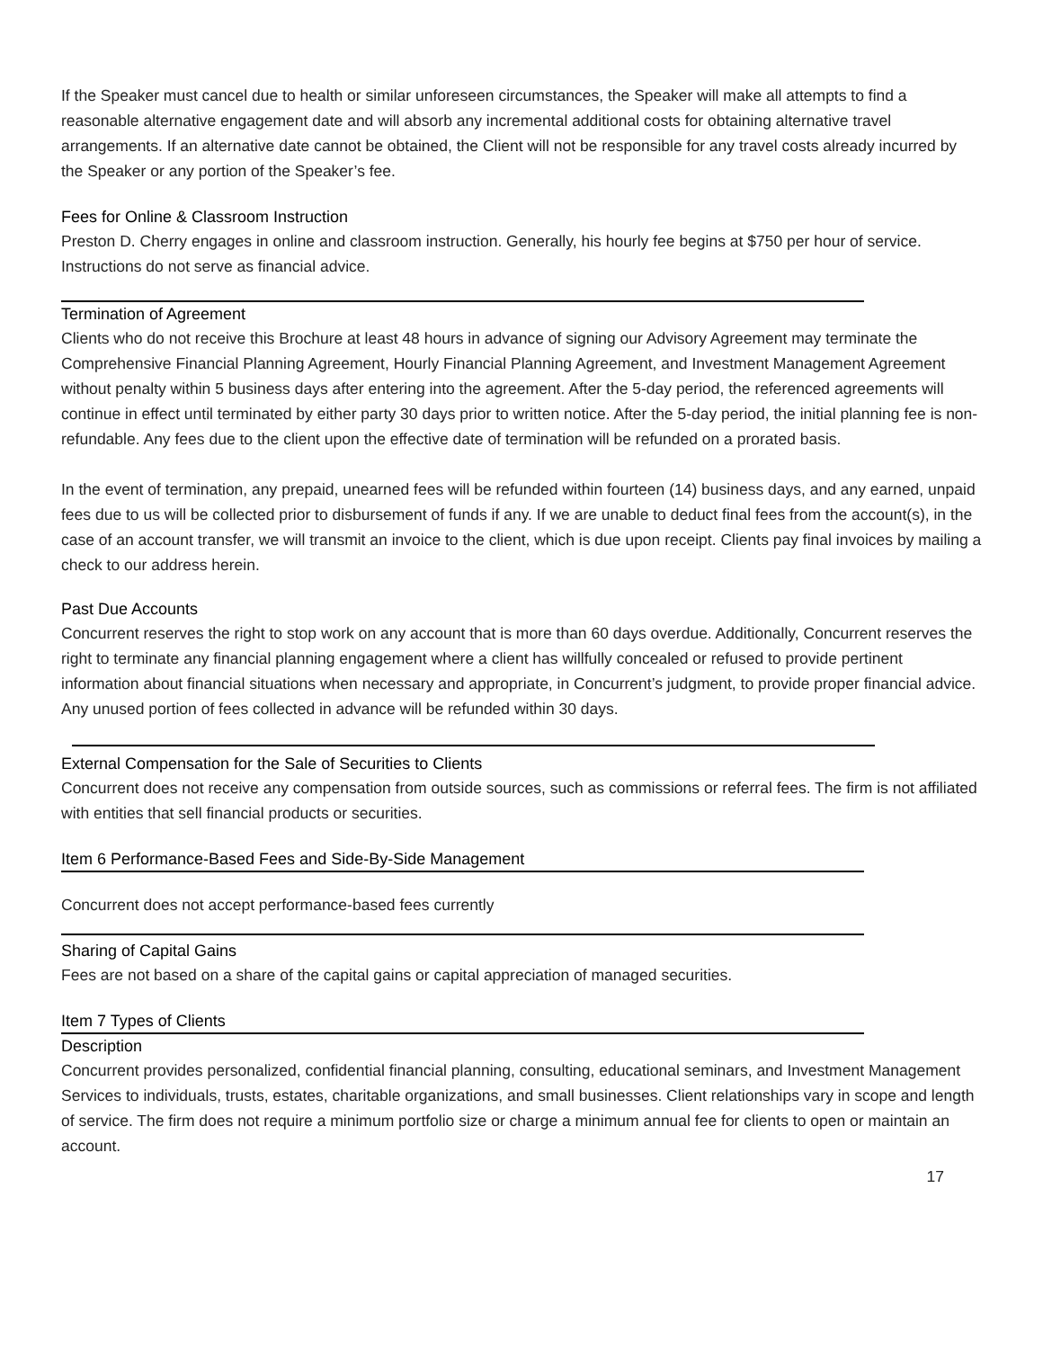If the Speaker must cancel due to health or similar unforeseen circumstances, the Speaker will make all attempts to find a reasonable alternative engagement date and will absorb any incremental additional costs for obtaining alternative travel arrangements. If an alternative date cannot be obtained, the Client will not be responsible for any travel costs already incurred by the Speaker or any portion of the Speaker’s fee.
Fees for Online & Classroom Instruction
Preston D. Cherry engages in online and classroom instruction. Generally, his hourly fee begins at $750 per hour of service. Instructions do not serve as financial advice.
Termination of Agreement
Clients who do not receive this Brochure at least 48 hours in advance of signing our Advisory Agreement may terminate the Comprehensive Financial Planning Agreement, Hourly Financial Planning Agreement, and Investment Management Agreement without penalty within 5 business days after entering into the agreement. After the 5-day period, the referenced agreements will continue in effect until terminated by either party 30 days prior to written notice. After the 5-day period, the initial planning fee is non-refundable. Any fees due to the client upon the effective date of termination will be refunded on a prorated basis.
In the event of termination, any prepaid, unearned fees will be refunded within fourteen (14) business days, and any earned, unpaid fees due to us will be collected prior to disbursement of funds if any. If we are unable to deduct final fees from the account(s), in the case of an account transfer, we will transmit an invoice to the client, which is due upon receipt. Clients pay final invoices by mailing a check to our address herein.
Past Due Accounts
Concurrent reserves the right to stop work on any account that is more than 60 days overdue. Additionally, Concurrent reserves the right to terminate any financial planning engagement where a client has willfully concealed or refused to provide pertinent information about financial situations when necessary and appropriate, in Concurrent’s judgment, to provide proper financial advice. Any unused portion of fees collected in advance will be refunded within 30 days.
External Compensation for the Sale of Securities to Clients
Concurrent does not receive any compensation from outside sources, such as commissions or referral fees. The firm is not affiliated with entities that sell financial products or securities.
Item 6 Performance-Based Fees and Side-By-Side Management
Concurrent does not accept performance-based fees currently
Sharing of Capital Gains
Fees are not based on a share of the capital gains or capital appreciation of managed securities.
Item 7 Types of Clients
Description
Concurrent provides personalized, confidential financial planning, consulting, educational seminars, and Investment Management Services to individuals, trusts, estates, charitable organizations, and small businesses. Client relationships vary in scope and length of service. The firm does not require a minimum portfolio size or charge a minimum annual fee for clients to open or maintain an account.
17